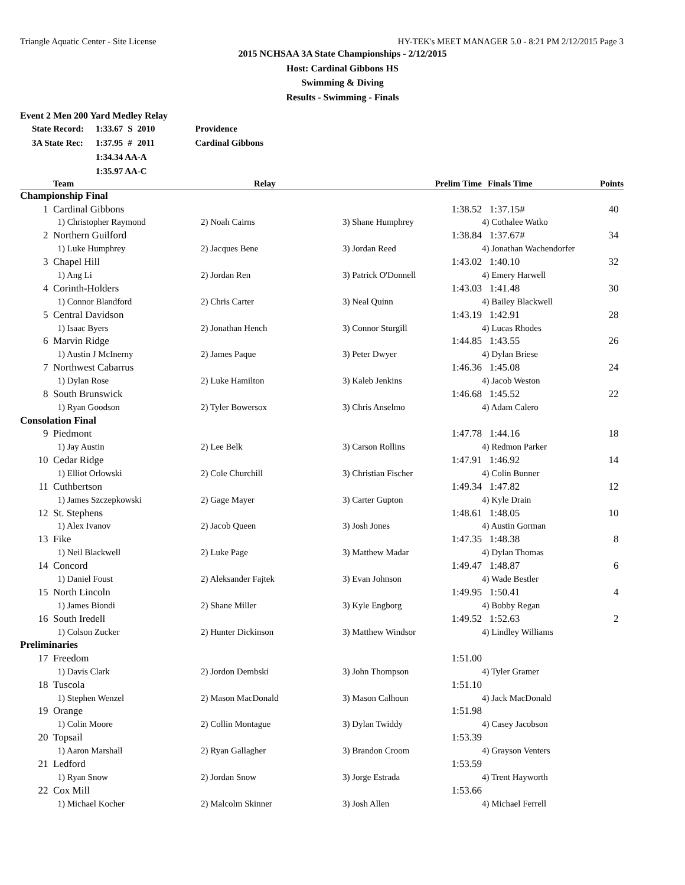Triangle Aquatic Center - Site License HY-TEK's MEET MANAGER 5.0 - 8:21 PM 2/12/2015 Page 3
2015 NCHSAA 3A State Championships - 2/12/2015
Host: Cardinal Gibbons HS
Swimming & Diving
Results - Swimming - Finals
Event 2 Men 200 Yard Medley Relay
| State Record: | 1:33.67 | S | 2010 | Providence |
| 3A State Rec: | 1:37.95 | # | 2011 | Cardinal Gibbons |
| | 1:34.34 AA-A | | | |
| | 1:35.97 AA-C | | | |
| | Team | Relay | Prelim Time | | Finals Time | Points |
| --- | --- | --- | --- | --- | --- | --- |
| Championship Final | | | | | | |
| 1 | Cardinal Gibbons | | | 1:38.52 | 1:37.15# | 40 |
| | 1) Christopher Raymond | 2) Noah Cairns | 3) Shane Humphrey | | 4) Cothalee Watko | |
| 2 | Northern Guilford | | | 1:38.84 | 1:37.67# | 34 |
| | 1) Luke Humphrey | 2) Jacques Bene | 3) Jordan Reed | | 4) Jonathan Wachendorfer | |
| 3 | Chapel Hill | | | 1:43.02 | 1:40.10 | 32 |
| | 1) Ang Li | 2) Jordan Ren | 3) Patrick O'Donnell | | 4) Emery Harwell | |
| 4 | Corinth-Holders | | | 1:43.03 | 1:41.48 | 30 |
| | 1) Connor Blandford | 2) Chris Carter | 3) Neal Quinn | | 4) Bailey Blackwell | |
| 5 | Central Davidson | | | 1:43.19 | 1:42.91 | 28 |
| | 1) Isaac Byers | 2) Jonathan Hench | 3) Connor Sturgill | | 4) Lucas Rhodes | |
| 6 | Marvin Ridge | | | 1:44.85 | 1:43.55 | 26 |
| | 1) Austin J McInerny | 2) James Paque | 3) Peter Dwyer | | 4) Dylan Briese | |
| 7 | Northwest Cabarrus | | | 1:46.36 | 1:45.08 | 24 |
| | 1) Dylan Rose | 2) Luke Hamilton | 3) Kaleb Jenkins | | 4) Jacob Weston | |
| 8 | South Brunswick | | | 1:46.68 | 1:45.52 | 22 |
| | 1) Ryan Goodson | 2) Tyler Bowersox | 3) Chris Anselmo | | 4) Adam Calero | |
| Consolation Final | | | | | | |
| 9 | Piedmont | | | 1:47.78 | 1:44.16 | 18 |
| | 1) Jay Austin | 2) Lee Belk | 3) Carson Rollins | | 4) Redmon Parker | |
| 10 | Cedar Ridge | | | 1:47.91 | 1:46.92 | 14 |
| | 1) Elliot Orlowski | 2) Cole Churchill | 3) Christian Fischer | | 4) Colin Bunner | |
| 11 | Cuthbertson | | | 1:49.34 | 1:47.82 | 12 |
| | 1) James Szczepkowski | 2) Gage Mayer | 3) Carter Gupton | | 4) Kyle Drain | |
| 12 | St. Stephens | | | 1:48.61 | 1:48.05 | 10 |
| | 1) Alex Ivanov | 2) Jacob Queen | 3) Josh Jones | | 4) Austin Gorman | |
| 13 | Fike | | | 1:47.35 | 1:48.38 | 8 |
| | 1) Neil Blackwell | 2) Luke Page | 3) Matthew Madar | | 4) Dylan Thomas | |
| 14 | Concord | | | 1:49.47 | 1:48.87 | 6 |
| | 1) Daniel Foust | 2) Aleksander Fajtek | 3) Evan Johnson | | 4) Wade Bestler | |
| 15 | North Lincoln | | | 1:49.95 | 1:50.41 | 4 |
| | 1) James Biondi | 2) Shane Miller | 3) Kyle Engborg | | 4) Bobby Regan | |
| 16 | South Iredell | | | 1:49.52 | 1:52.63 | 2 |
| | 1) Colson Zucker | 2) Hunter Dickinson | 3) Matthew Windsor | | 4) Lindley Williams | |
| Preliminaries | | | | | | |
| 17 | Freedom | | | 1:51.00 | | |
| | 1) Davis Clark | 2) Jordon Dembski | 3) John Thompson | | 4) Tyler Gramer | |
| 18 | Tuscola | | | 1:51.10 | | |
| | 1) Stephen Wenzel | 2) Mason MacDonald | 3) Mason Calhoun | | 4) Jack MacDonald | |
| 19 | Orange | | | 1:51.98 | | |
| | 1) Colin Moore | 2) Collin Montague | 3) Dylan Twiddy | | 4) Casey Jacobson | |
| 20 | Topsail | | | 1:53.39 | | |
| | 1) Aaron Marshall | 2) Ryan Gallagher | 3) Brandon Croom | | 4) Grayson Venters | |
| 21 | Ledford | | | 1:53.59 | | |
| | 1) Ryan Snow | 2) Jordan Snow | 3) Jorge Estrada | | 4) Trent Hayworth | |
| 22 | Cox Mill | | | 1:53.66 | | |
| | 1) Michael Kocher | 2) Malcolm Skinner | 3) Josh Allen | | 4) Michael Ferrell | |